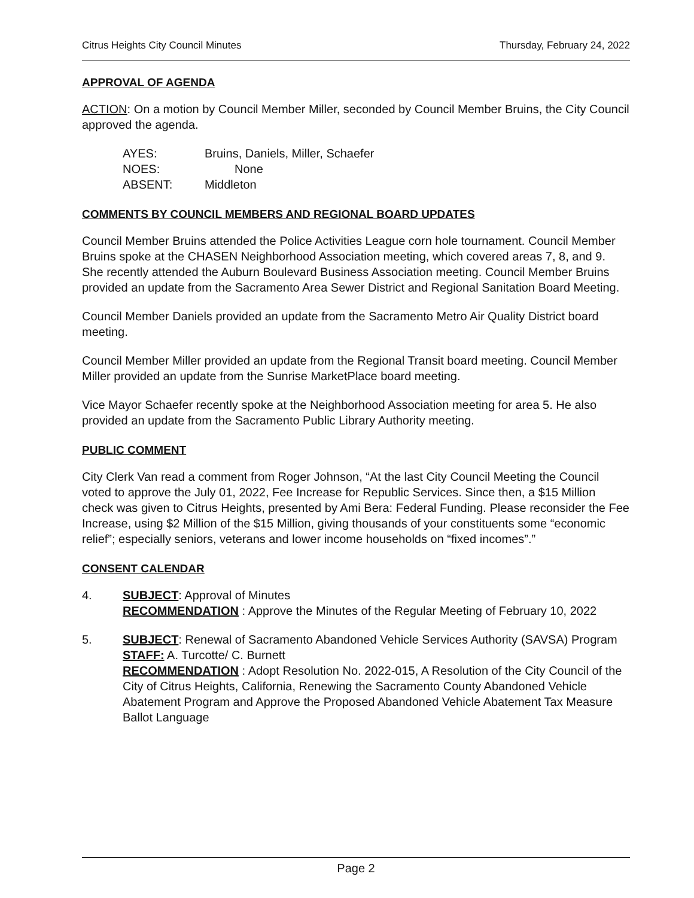Citrus Heights City Council Minutes Thursday, February 24, 2022
APPROVAL OF AGENDA
ACTION: On a motion by Council Member Miller, seconded by Council Member Bruins, the City Council approved the agenda.
| AYES: | Bruins, Daniels, Miller, Schaefer |
| NOES: | None |
| ABSENT: | Middleton |
COMMENTS BY COUNCIL MEMBERS AND REGIONAL BOARD UPDATES
Council Member Bruins attended the Police Activities League corn hole tournament. Council Member Bruins spoke at the CHASEN Neighborhood Association meeting, which covered areas 7, 8, and 9. She recently attended the Auburn Boulevard Business Association meeting. Council Member Bruins provided an update from the Sacramento Area Sewer District and Regional Sanitation Board Meeting.
Council Member Daniels provided an update from the Sacramento Metro Air Quality District board meeting.
Council Member Miller provided an update from the Regional Transit board meeting. Council Member Miller provided an update from the Sunrise MarketPlace board meeting.
Vice Mayor Schaefer recently spoke at the Neighborhood Association meeting for area 5. He also provided an update from the Sacramento Public Library Authority meeting.
PUBLIC COMMENT
City Clerk Van read a comment from Roger Johnson, “At the last City Council Meeting the Council voted to approve the July 01, 2022, Fee Increase for Republic Services. Since then, a $15 Million check was given to Citrus Heights, presented by Ami Bera: Federal Funding. Please reconsider the Fee Increase, using $2 Million of the $15 Million, giving thousands of your constituents some “economic relief”; especially seniors, veterans and lower income households on “fixed incomes”.”
CONSENT CALENDAR
4. SUBJECT: Approval of Minutes
RECOMMENDATION : Approve the Minutes of the Regular Meeting of February 10, 2022
5. SUBJECT: Renewal of Sacramento Abandoned Vehicle Services Authority (SAVSA) Program
STAFF: A. Turcotte/ C. Burnett
RECOMMENDATION : Adopt Resolution No. 2022-015, A Resolution of the City Council of the City of Citrus Heights, California, Renewing the Sacramento County Abandoned Vehicle Abatement Program and Approve the Proposed Abandoned Vehicle Abatement Tax Measure Ballot Language
Page 2